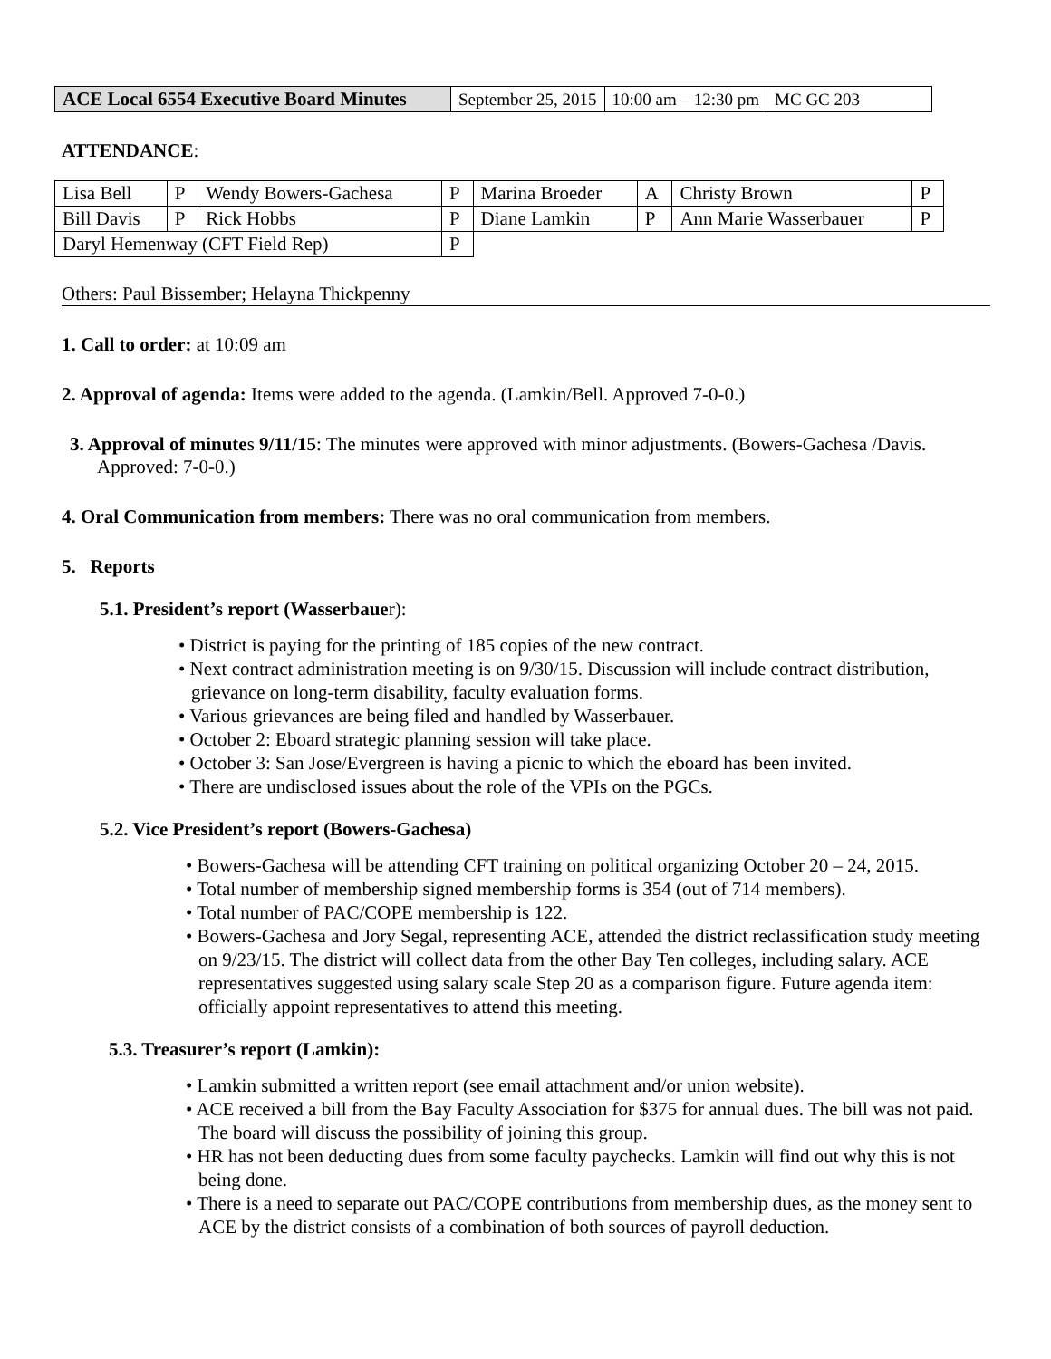| ACE Local 6554 Executive Board Minutes | September 25, 2015 | 10:00 am – 12:30 pm | MC GC 203 |
ATTENDANCE:
| Lisa Bell | P | Wendy Bowers-Gachesa | P | Marina Broeder | A | Christy Brown | P |
| Bill Davis | P | Rick Hobbs | P | Diane Lamkin | P | Ann Marie Wasserbauer | P |
| Daryl Hemenway (CFT Field Rep) | | | P | | | | |
Others: Paul Bissember; Helayna Thickpenny
1. Call to order: at 10:09 am
2. Approval of agenda: Items were added to the agenda. (Lamkin/Bell. Approved 7-0-0.)
3. Approval of minutes 9/11/15: The minutes were approved with minor adjustments. (Bowers-Gachesa /Davis. Approved: 7-0-0.)
4. Oral Communication from members: There was no oral communication from members.
5. Reports
5.1. President’s report (Wasserbauer):
• District is paying for the printing of 185 copies of the new contract.
• Next contract administration meeting is on 9/30/15. Discussion will include contract distribution, grievance on long-term disability, faculty evaluation forms.
• Various grievances are being filed and handled by Wasserbauer.
• October 2: Eboard strategic planning session will take place.
• October 3: San Jose/Evergreen is having a picnic to which the eboard has been invited.
• There are undisclosed issues about the role of the VPIs on the PGCs.
5.2. Vice President’s report (Bowers-Gachesa)
• Bowers-Gachesa will be attending CFT training on political organizing October 20 – 24, 2015.
• Total number of membership signed membership forms is 354 (out of 714 members).
• Total number of PAC/COPE membership is 122.
• Bowers-Gachesa and Jory Segal, representing ACE, attended the district reclassification study meeting on 9/23/15. The district will collect data from the other Bay Ten colleges, including salary. ACE representatives suggested using salary scale Step 20 as a comparison figure. Future agenda item: officially appoint representatives to attend this meeting.
5.3. Treasurer’s report (Lamkin):
• Lamkin submitted a written report (see email attachment and/or union website).
• ACE received a bill from the Bay Faculty Association for $375 for annual dues. The bill was not paid. The board will discuss the possibility of joining this group.
• HR has not been deducting dues from some faculty paychecks. Lamkin will find out why this is not being done.
• There is a need to separate out PAC/COPE contributions from membership dues, as the money sent to ACE by the district consists of a combination of both sources of payroll deduction.